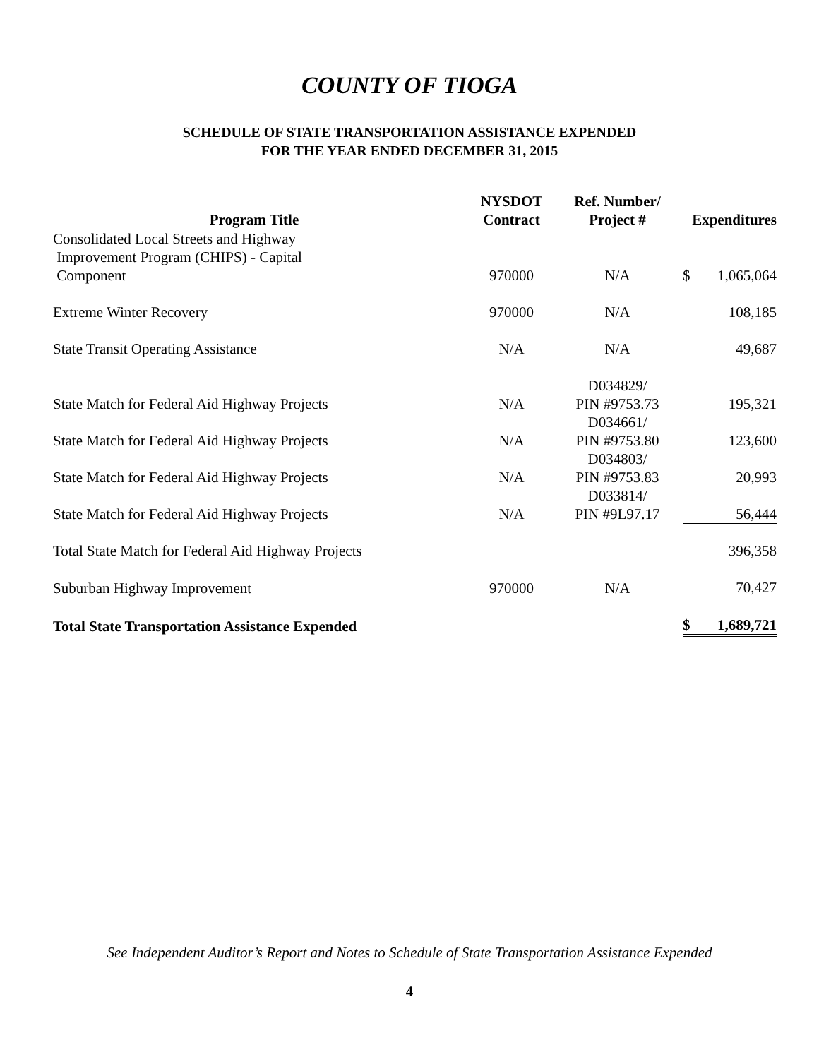COUNTY OF TIOGA
SCHEDULE OF STATE TRANSPORTATION ASSISTANCE EXPENDED
FOR THE YEAR ENDED DECEMBER 31, 2015
| Program Title | | NYSDOT Contract | | Ref. Number/ Project # | | Expenditures |
| Consolidated Local Streets and Highway Improvement Program (CHIPS) - Capital Component | | 970000 | | N/A | | $ 1,065,064 |
| Extreme Winter Recovery | | 970000 | | N/A | | 108,185 |
| State Transit Operating Assistance | | N/A | | N/A | | 49,687 |
| State Match for Federal Aid Highway Projects | | N/A | | D034829/ PIN #9753.73 | | 195,321 |
| State Match for Federal Aid Highway Projects | | N/A | | D034661/ PIN #9753.80 | | 123,600 |
| State Match for Federal Aid Highway Projects | | N/A | | D034803/ PIN #9753.83 | | 20,993 |
| State Match for Federal Aid Highway Projects | | N/A | | D033814/ PIN #9L97.17 | | 56,444 |
| Total State Match for Federal Aid Highway Projects | | | | | | 396,358 |
| Suburban Highway Improvement | | 970000 | | N/A | | 70,427 |
| Total State Transportation Assistance Expended | | | | | | $ 1,689,721 |
See Independent Auditor’s Report and Notes to Schedule of State Transportation Assistance Expended
4